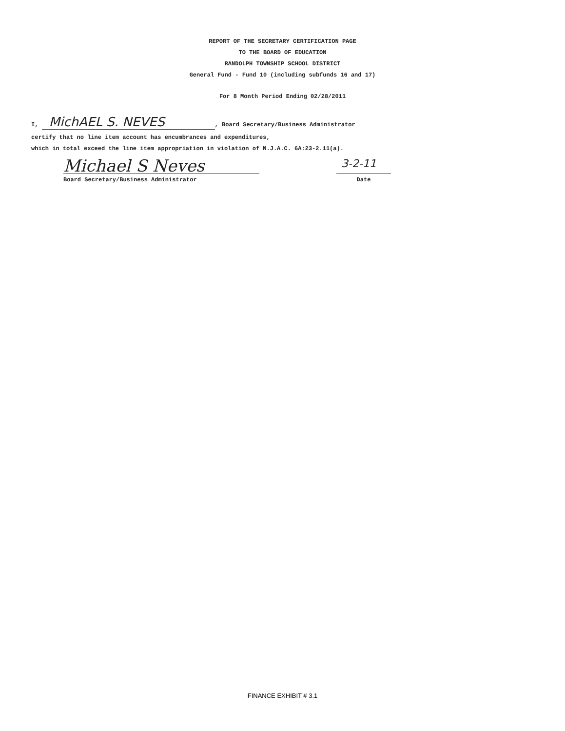REPORT OF THE SECRETARY CERTIFICATION PAGE
TO THE BOARD OF EDUCATION
RANDOLPH TOWNSHIP SCHOOL DISTRICT
General Fund - Fund 10 (including subfunds 16 and 17)
For 8 Month Period Ending 02/28/2011
I, MichAEL S. NEVES, Board Secretary/Business Administrator
certify that no line item account has encumbrances and expenditures,
which in total exceed the line item appropriation in violation of N.J.A.C. 6A:23-2.11(a).
Michael S Neves
Board Secretary/Business Administrator
3-2-11
Date
FINANCE EXHIBIT # 3.1